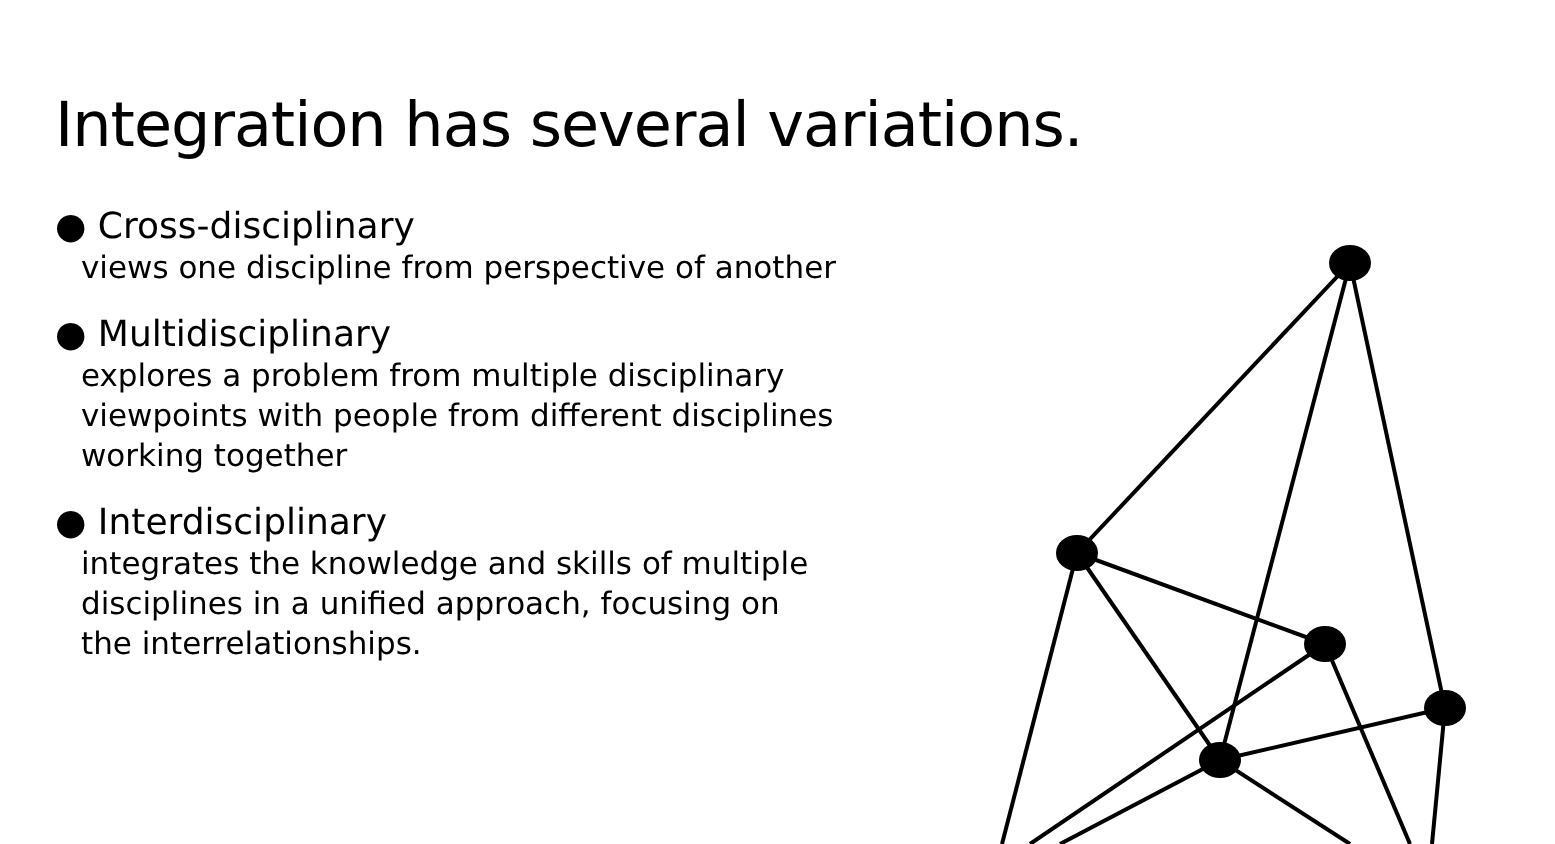Integration has several variations.
● Cross-disciplinary
views one discipline from perspective of another
● Multidisciplinary
explores a problem from multiple disciplinary
viewpoints with people from different disciplines
working together
● Interdisciplinary
integrates the knowledge and skills of multiple
disciplines in a unified approach, focusing on
the interrelationships.